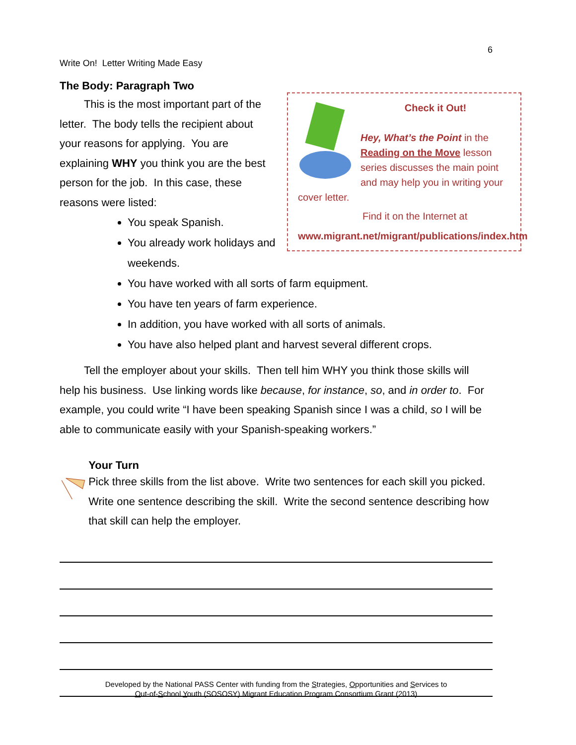6
Write On! Letter Writing Made Easy
The Body: Paragraph Two
Check it Out!
Hey, What’s the Point in the Reading on the Move lesson series discusses the main point and may help you in writing your cover letter.
Find it on the Internet at
www.migrant.net/migrant/publications/index.htm
This is the most important part of the letter. The body tells the recipient about your reasons for applying. You are explaining WHY you think you are the best person for the job. In this case, these reasons were listed:
You speak Spanish.
You already work holidays and weekends.
You have worked with all sorts of farm equipment.
You have ten years of farm experience.
In addition, you have worked with all sorts of animals.
You have also helped plant and harvest several different crops.
Tell the employer about your skills. Then tell him WHY you think those skills will help his business. Use linking words like because, for instance, so, and in order to. For example, you could write “I have been speaking Spanish since I was a child, so I will be able to communicate easily with your Spanish-speaking workers.”
Your Turn
Pick three skills from the list above. Write two sentences for each skill you picked. Write one sentence describing the skill. Write the second sentence describing how that skill can help the employer.
Developed by the National PASS Center with funding from the Strategies, Opportunities and Services to
Out-of-School Youth (SOSOSY) Migrant Education Program Consortium Grant (2013)